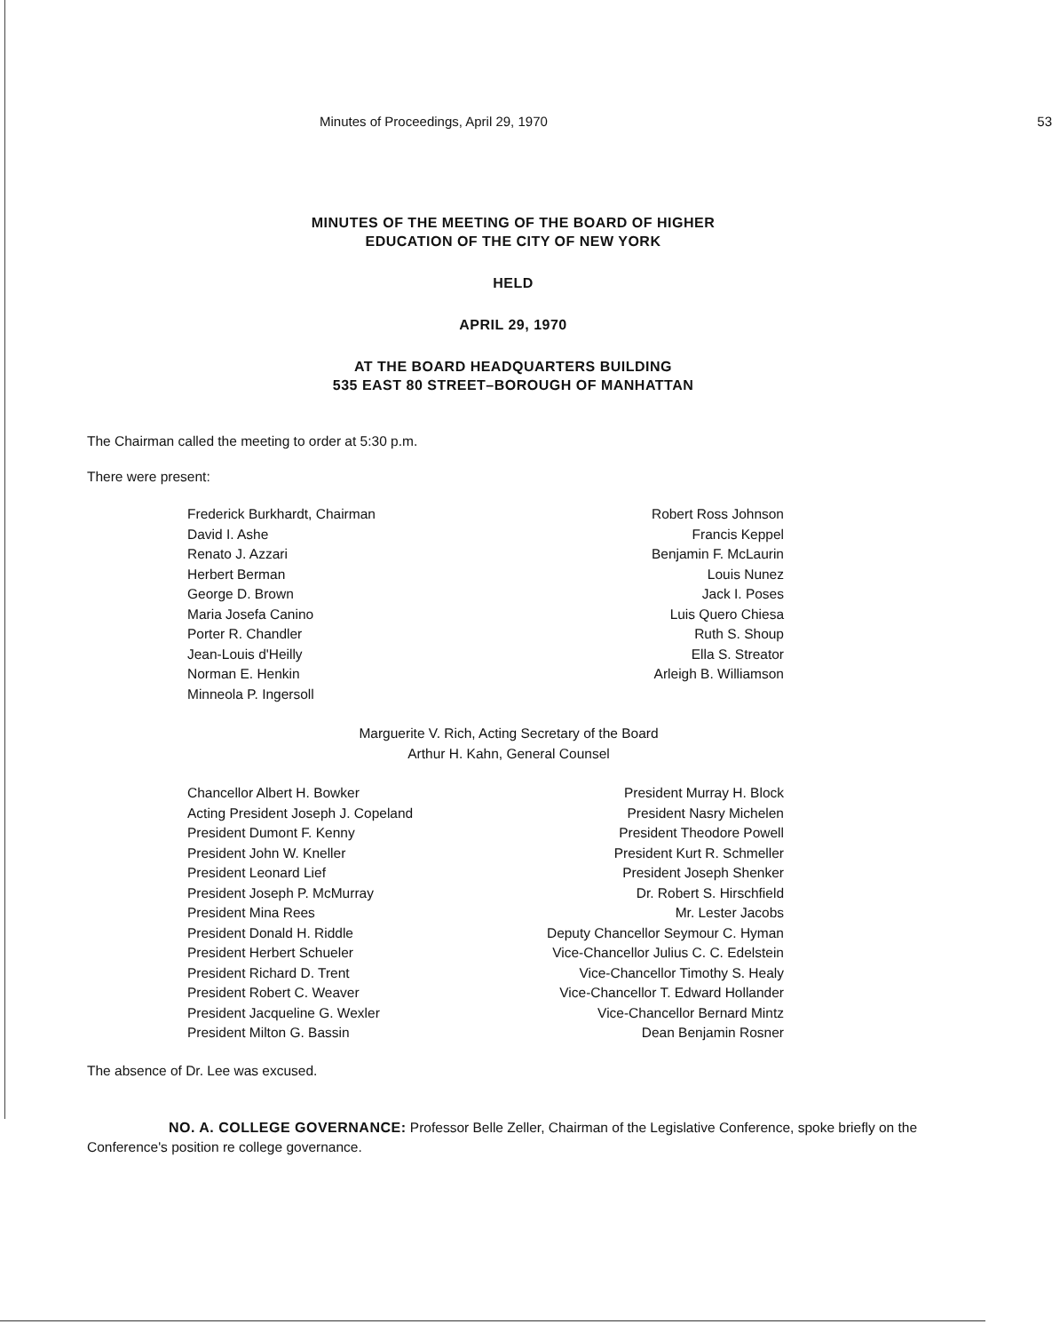Minutes of Proceedings, April 29, 1970 53
MINUTES OF THE MEETING OF THE BOARD OF HIGHER
EDUCATION OF THE CITY OF NEW YORK
HELD
APRIL 29, 1970
AT THE BOARD HEADQUARTERS BUILDING
535 EAST 80 STREET–BOROUGH OF MANHATTAN
The Chairman called the meeting to order at 5:30 p.m.
There were present:
Frederick Burkhardt, Chairman
David I. Ashe
Renato J. Azzari
Herbert Berman
George D. Brown
Maria Josefa Canino
Porter R. Chandler
Jean-Louis d'Heilly
Norman E. Henkin
Minneola P. Ingersoll
Robert Ross Johnson
Francis Keppel
Benjamin F. McLaurin
Louis Nunez
Jack I. Poses
Luis Quero Chiesa
Ruth S. Shoup
Ella S. Streator
Arleigh B. Williamson
Marguerite V. Rich, Acting Secretary of the Board
Arthur H. Kahn, General Counsel
Chancellor Albert H. Bowker
Acting President Joseph J. Copeland
President Dumont F. Kenny
President John W. Kneller
President Leonard Lief
President Joseph P. McMurray
President Mina Rees
President Donald H. Riddle
President Herbert Schueler
President Richard D. Trent
President Robert C. Weaver
President Jacqueline G. Wexler
President Milton G. Bassin
President Murray H. Block
President Nasry Michelen
President Theodore Powell
President Kurt R. Schmeller
President Joseph Shenker
Dr. Robert S. Hirschfield
Mr. Lester Jacobs
Deputy Chancellor Seymour C. Hyman
Vice-Chancellor Julius C. C. Edelstein
Vice-Chancellor Timothy S. Healy
Vice-Chancellor T. Edward Hollander
Vice-Chancellor Bernard Mintz
Dean Benjamin Rosner
The absence of Dr. Lee was excused.
NO. A. COLLEGE GOVERNANCE: Professor Belle Zeller, Chairman of the Legislative Conference, spoke briefly on the Conference's position re college governance.